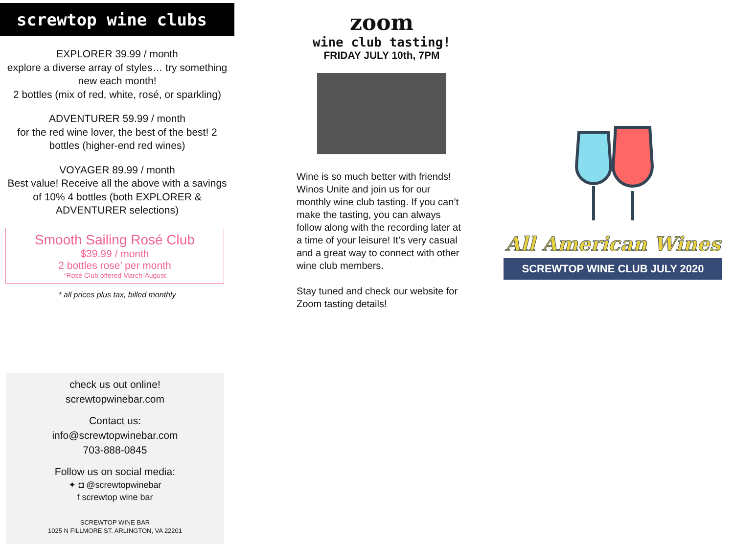screwtop wine clubs
EXPLORER 39.99 / month
explore a diverse array of styles… try something new each month!
2 bottles (mix of red, white, rosé, or sparkling)
ADVENTURER 59.99 / month
for the red wine lover, the best of the best! 2 bottles (higher-end red wines)
VOYAGER 89.99 / month
Best value! Receive all the above with a savings of 10% 4 bottles (both EXPLORER & ADVENTURER selections)
Smooth Sailing Rosé Club
$39.99 / month
2 bottles rose’ per month
*Rosé Club offered March-August
* all prices plus tax, billed monthly
check us out online!
screwtopwinebar.com
Contact us:
info@screwtopwinebar.com
703-888-0845
Follow us on social media:
✦ ◘ @screwtopwinebar
f screwtop wine bar
SCREWTOP WINE BAR
1025 N FILLMORE ST. ARLINGTON, VA 22201
zoom
wine club tasting!
FRIDAY JULY 10th, 7PM
Wine is so much better with friends! Winos Unite and join us for our monthly wine club tasting. If you can’t make the tasting, you can always follow along with the recording later at a time of your leisure! It’s very casual and a great way to connect with other wine club members.
Stay tuned and check our website for Zoom tasting details!
All American Wines
SCREWTOP WINE CLUB JULY 2020